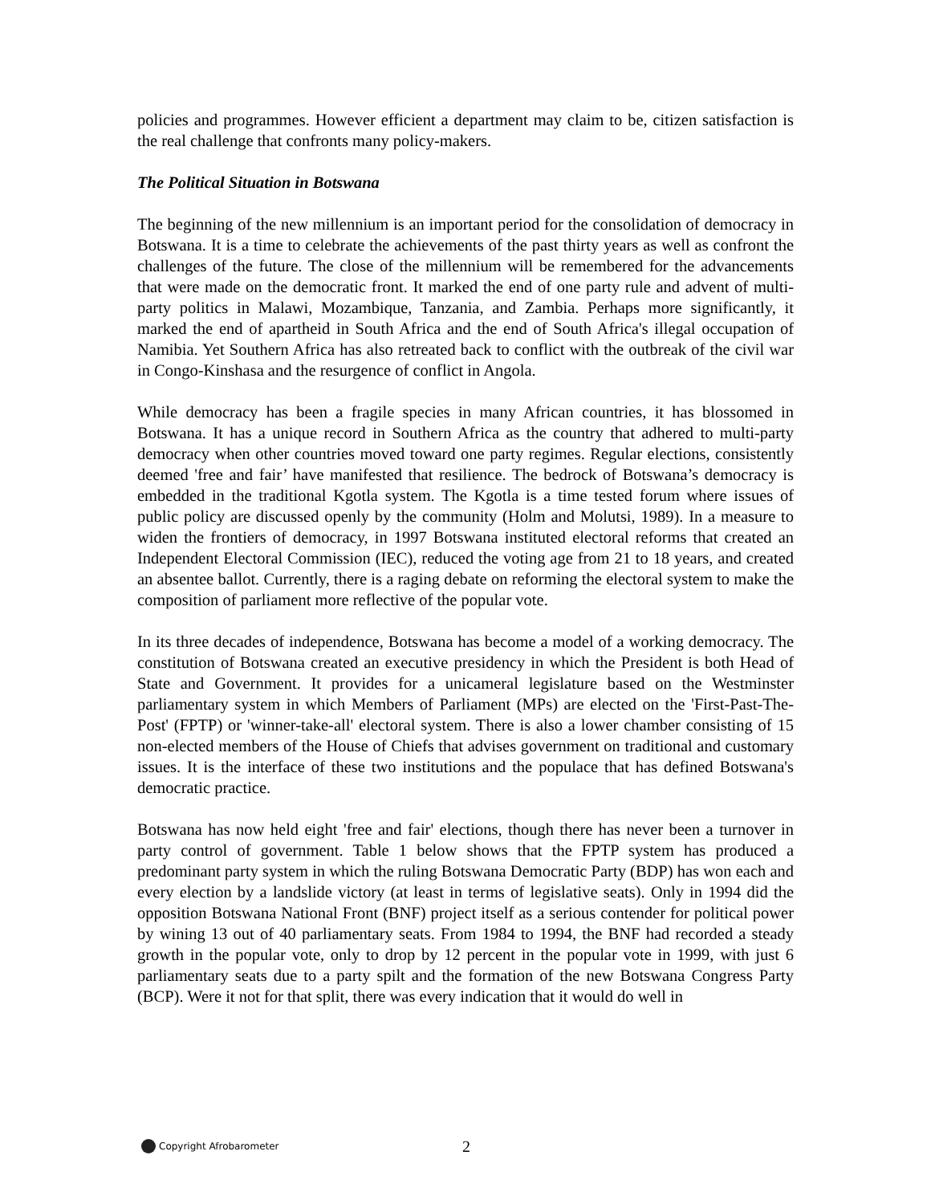policies and programmes. However efficient a department may claim to be, citizen satisfaction is the real challenge that confronts many policy-makers.
The Political Situation in Botswana
The beginning of the new millennium is an important period for the consolidation of democracy in Botswana. It is a time to celebrate the achievements of the past thirty years as well as confront the challenges of the future. The close of the millennium will be remembered for the advancements that were made on the democratic front. It marked the end of one party rule and advent of multi-party politics in Malawi, Mozambique, Tanzania, and Zambia. Perhaps more significantly, it marked the end of apartheid in South Africa and the end of South Africa's illegal occupation of Namibia. Yet Southern Africa has also retreated back to conflict with the outbreak of the civil war in Congo-Kinshasa and the resurgence of conflict in Angola.
While democracy has been a fragile species in many African countries, it has blossomed in Botswana. It has a unique record in Southern Africa as the country that adhered to multi-party democracy when other countries moved toward one party regimes. Regular elections, consistently deemed 'free and fair’ have manifested that resilience. The bedrock of Botswana’s democracy is embedded in the traditional Kgotla system. The Kgotla is a time tested forum where issues of public policy are discussed openly by the community (Holm and Molutsi, 1989). In a measure to widen the frontiers of democracy, in 1997 Botswana instituted electoral reforms that created an Independent Electoral Commission (IEC), reduced the voting age from 21 to 18 years, and created an absentee ballot. Currently, there is a raging debate on reforming the electoral system to make the composition of parliament more reflective of the popular vote.
In its three decades of independence, Botswana has become a model of a working democracy. The constitution of Botswana created an executive presidency in which the President is both Head of State and Government. It provides for a unicameral legislature based on the Westminster parliamentary system in which Members of Parliament (MPs) are elected on the 'First-Past-The-Post' (FPTP) or 'winner-take-all' electoral system. There is also a lower chamber consisting of 15 non-elected members of the House of Chiefs that advises government on traditional and customary issues. It is the interface of these two institutions and the populace that has defined Botswana's democratic practice.
Botswana has now held eight 'free and fair' elections, though there has never been a turnover in party control of government. Table 1 below shows that the FPTP system has produced a predominant party system in which the ruling Botswana Democratic Party (BDP) has won each and every election by a landslide victory (at least in terms of legislative seats). Only in 1994 did the opposition Botswana National Front (BNF) project itself as a serious contender for political power by wining 13 out of 40 parliamentary seats. From 1984 to 1994, the BNF had recorded a steady growth in the popular vote, only to drop by 12 percent in the popular vote in 1999, with just 6 parliamentary seats due to a party spilt and the formation of the new Botswana Congress Party (BCP). Were it not for that split, there was every indication that it would do well in
Copyright Afrobarometer
2